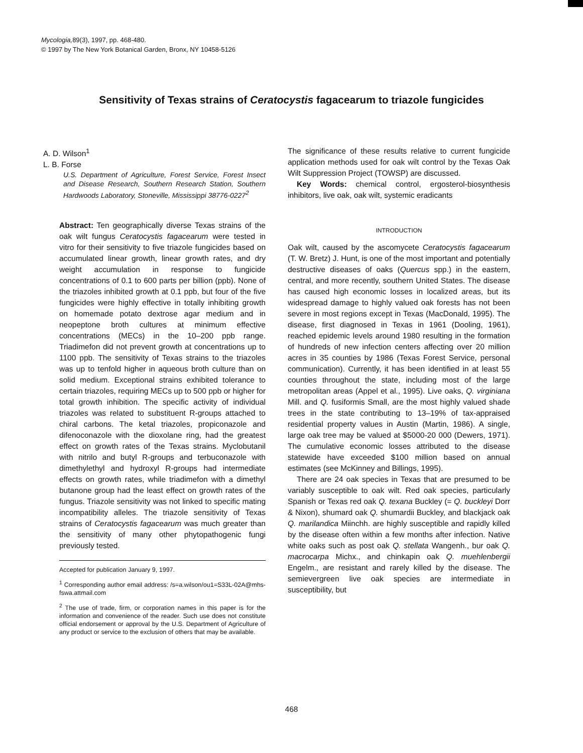Mycologia, 89(3), 1997, pp. 468-480.
© 1997 by The New York Botanical Garden, Bronx, NY 10458-5126
Sensitivity of Texas strains of Ceratocystis fagacearum to triazole fungicides
A. D. Wilson<sup>1</sup>
L. B. Forse
U.S. Department of Agriculture, Forest Service, Forest Insect and Disease Research, Southern Research Station, Southern Hardwoods Laboratory, Stoneville, Mississippi 38776-0227<sup>2</sup>
Abstract: Ten geographically diverse Texas strains of the oak wilt fungus Ceratocystis fagacearum were tested in vitro for their sensitivity to five triazole fungicides based on accumulated linear growth, linear growth rates, and dry weight accumulation in response to fungicide concentrations of 0.1 to 600 parts per billion (ppb). None of the triazoles inhibited growth at 0.1 ppb, but four of the five fungicides were highly effective in totally inhibiting growth on homemade potato dextrose agar medium and in neopeptone broth cultures at minimum effective concentrations (MECs) in the 10–200 ppb range. Triadimefon did not prevent growth at concentrations up to 1100 ppb. The sensitivity of Texas strains to the triazoles was up to tenfold higher in aqueous broth culture than on solid medium. Exceptional strains exhibited tolerance to certain triazoles, requiring MECs up to 500 ppb or higher for total growth inhibition. The specific activity of individual triazoles was related to substituent R-groups attached to chiral carbons. The ketal triazoles, propiconazole and difenoconazole with the dioxolane ring, had the greatest effect on growth rates of the Texas strains. Myclobutanil with nitrilo and butyl R-groups and terbuconazole with dimethylethyl and hydroxyl R-groups had intermediate effects on growth rates, while triadimefon with a dimethyl butanone group had the least effect on growth rates of the fungus. Triazole sensitivity was not linked to specific mating incompatibility alleles. The triazole sensitivity of Texas strains of Ceratocystis fagacearum was much greater than the sensitivity of many other phytopathogenic fungi previously tested.
Accepted for publication January 9, 1997.
<sup>1</sup> Corresponding author email address: /s=a.wilson/ou1=S33L-02A@mhs-fswa.attmail.com
<sup>2</sup> The use of trade, firm, or corporation names in this paper is for the information and convenience of the reader. Such use does not constitute official endorsement or approval by the U.S. Department of Agriculture of any product or service to the exclusion of others that may be available.
The significance of these results relative to current fungicide application methods used for oak wilt control by the Texas Oak Wilt Suppression Project (TOWSP) are discussed.
Key Words: chemical control, ergosterol-biosynthesis inhibitors, live oak, oak wilt, systemic eradicants
INTRODUCTION
Oak wilt, caused by the ascomycete Ceratocystis fagacearum (T. W. Bretz) J. Hunt, is one of the most important and potentially destructive diseases of oaks (Quercus spp.) in the eastern, central, and more recently, southern United States. The disease has caused high economic losses in localized areas, but its widespread damage to highly valued oak forests has not been severe in most regions except in Texas (MacDonald, 1995). The disease, first diagnosed in Texas in 1961 (Dooling, 1961), reached epidemic levels around 1980 resulting in the formation of hundreds of new infection centers affecting over 20 million acres in 35 counties by 1986 (Texas Forest Service, personal communication). Currently, it has been identified in at least 55 counties throughout the state, including most of the large metropolitan areas (Appel et al., 1995). Live oaks, Q. virginiana Mill. and Q. fusiformis Small, are the most highly valued shade trees in the state contributing to 13–19% of tax-appraised residential property values in Austin (Martin, 1986). A single, large oak tree may be valued at $5000-20 000 (Dewers, 1971). The cumulative economic losses attributed to the disease statewide have exceeded $100 million based on annual estimates (see McKinney and Billings, 1995).
There are 24 oak species in Texas that are presumed to be variably susceptible to oak wilt. Red oak species, particularly Spanish or Texas red oak Q. texana Buckley (= Q. buckleyi Dorr & Nixon), shumard oak Q. shumardii Buckley, and blackjack oak Q. marilandica Miinchh. are highly susceptible and rapidly killed by the disease often within a few months after infection. Native white oaks such as post oak Q. stellata Wangenh., bur oak Q. macrocarpa Michx., and chinkapin oak Q. muehlenbergii Engelm., are resistant and rarely killed by the disease. The semievergreen live oak species are intermediate in susceptibility, but
468